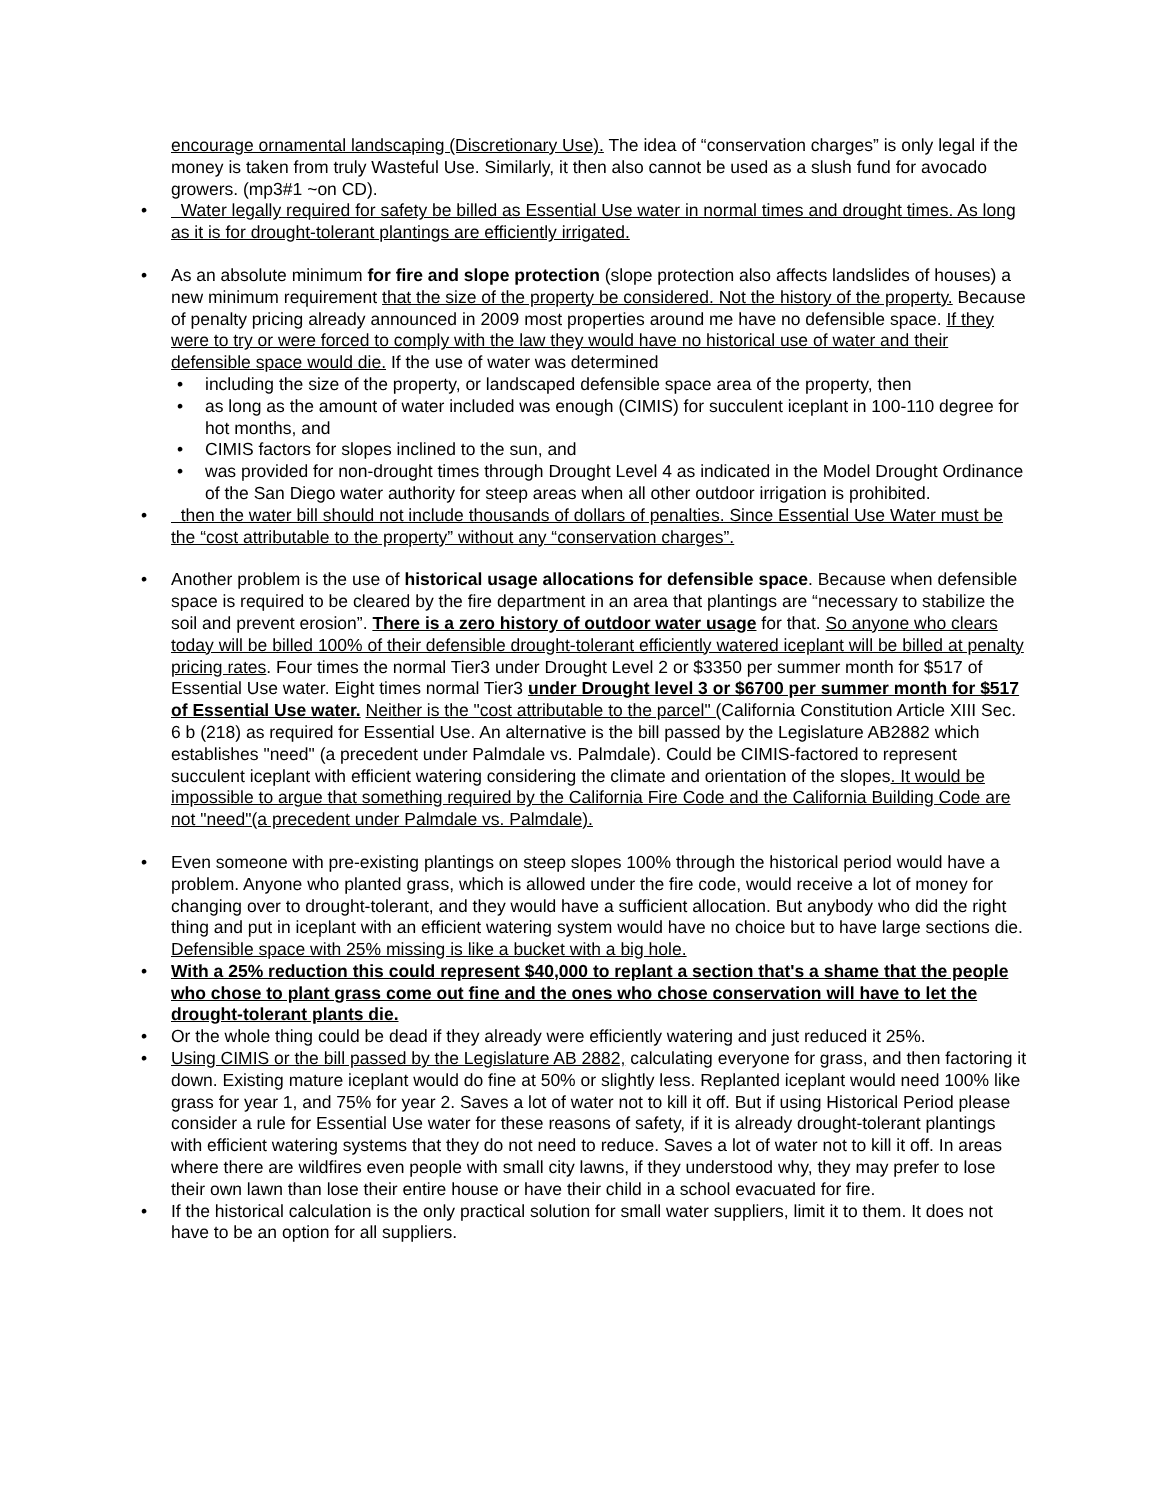encourage ornamental landscaping (Discretionary Use). The idea of “conservation charges” is only legal if the money is taken from truly Wasteful Use. Similarly, it then also cannot be used as a slush fund for avocado growers. (mp3#1 ~on CD).
• Water legally required for safety be billed as Essential Use water in normal times and drought times. As long as it is for drought-tolerant plantings are efficiently irrigated.
• As an absolute minimum for fire and slope protection (slope protection also affects landslides of houses) a new minimum requirement that the size of the property be considered. Not the history of the property. Because of penalty pricing already announced in 2009 most properties around me have no defensible space. If they were to try or were forced to comply with the law they would have no historical use of water and their defensible space would die. If the use of water was determined
• including the size of the property, or landscaped defensible space area of the property, then
• as long as the amount of water included was enough (CIMIS) for succulent iceplant in 100-110 degree for hot months, and
• CIMIS factors for slopes inclined to the sun, and
• was provided for non-drought times through Drought Level 4 as indicated in the Model Drought Ordinance of the San Diego water authority for steep areas when all other outdoor irrigation is prohibited.
• then the water bill should not include thousands of dollars of penalties. Since Essential Use Water must be the “cost attributable to the property” without any “conservation charges”.
• Another problem is the use of historical usage allocations for defensible space. Because when defensible space is required to be cleared by the fire department in an area that plantings are “necessary to stabilize the soil and prevent erosion”. There is a zero history of outdoor water usage for that. So anyone who clears today will be billed 100% of their defensible drought-tolerant efficiently watered iceplant will be billed at penalty pricing rates. Four times the normal Tier3 under Drought Level 2 or $3350 per summer month for $517 of Essential Use water. Eight times normal Tier3 under Drought level 3 or $6700 per summer month for $517 of Essential Use water. Neither is the "cost attributable to the parcel" (California Constitution Article XIII Sec. 6 b (218) as required for Essential Use. An alternative is the bill passed by the Legislature AB2882 which establishes "need" (a precedent under Palmdale vs. Palmdale). Could be CIMIS-factored to represent succulent iceplant with efficient watering considering the climate and orientation of the slopes. It would be impossible to argue that something required by the California Fire Code and the California Building Code are not "need"(a precedent under Palmdale vs. Palmdale).
• Even someone with pre-existing plantings on steep slopes 100% through the historical period would have a problem. Anyone who planted grass, which is allowed under the fire code, would receive a lot of money for changing over to drought-tolerant, and they would have a sufficient allocation. But anybody who did the right thing and put in iceplant with an efficient watering system would have no choice but to have large sections die. Defensible space with 25% missing is like a bucket with a big hole.
• With a 25% reduction this could represent $40,000 to replant a section that's a shame that the people who chose to plant grass come out fine and the ones who chose conservation will have to let the drought-tolerant plants die.
• Or the whole thing could be dead if they already were efficiently watering and just reduced it 25%.
• Using CIMIS or the bill passed by the Legislature AB 2882, calculating everyone for grass, and then factoring it down. Existing mature iceplant would do fine at 50% or slightly less. Replanted iceplant would need 100% like grass for year 1, and 75% for year 2. Saves a lot of water not to kill it off. But if using Historical Period please consider a rule for Essential Use water for these reasons of safety, if it is already drought-tolerant plantings with efficient watering systems that they do not need to reduce. Saves a lot of water not to kill it off. In areas where there are wildfires even people with small city lawns, if they understood why, they may prefer to lose their own lawn than lose their entire house or have their child in a school evacuated for fire.
• If the historical calculation is the only practical solution for small water suppliers, limit it to them. It does not have to be an option for all suppliers.